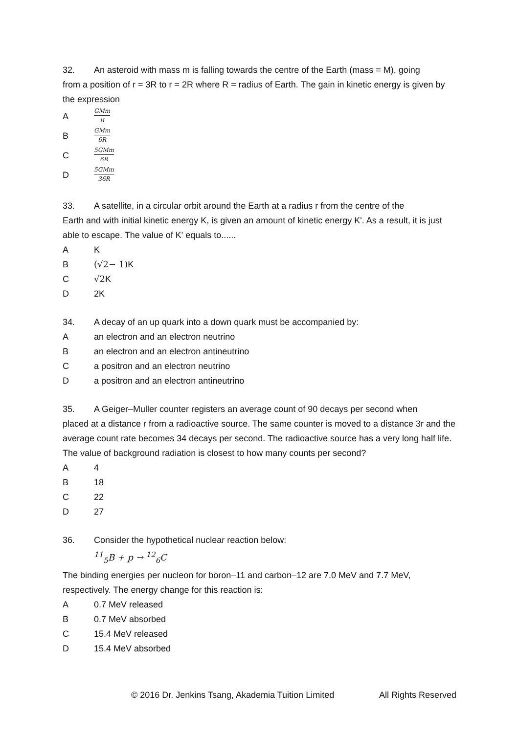32. An asteroid with mass m is falling towards the centre of the Earth (mass = M), going
from a position of r = 3R to r = 2R where R = radius of Earth. The gain in kinetic energy is given by the expression
A GMm R
B GMm 6R
C 5GMm 6R
D 5GMm 36R
33. A satellite, in a circular orbit around the Earth at a radius r from the centre of the
Earth and with initial kinetic energy K, is given an amount of kinetic energy K'. As a result, it is just able to escape. The value of K' equals to......
A K
B (√2− 1) K
C √2 K
D 2K
34. A decay of an up quark into a down quark must be accompanied by:
Aan electron and an electron neutrino
Ban electron and an electron antineutrino
Ca positron and an electron neutrino
Da positron and an electron antineutrino
35. A Geiger–Muller counter registers an average count of 90 decays per second when
placed at a distance r from a radioactive source. The same counter is moved to a distance 3r and the average count rate becomes 34 decays per second. The radioactive source has a very long half life. The value of background radiation is closest to how many counts per second?
A 4
B 18
C 22
D 27
36. Consider the hypothetical nuclear reaction below:
<sup>11</sup> <sub>5</sub>B + p → <sup>12</sup><sub>6</sub>C
The binding energies per nucleon for boron–11 and carbon–12 are 7.0 MeV and 7.7 MeV, respectively. The energy change for this reaction is:
A 0.7 MeV released
B 0.7 MeV absorbed
C 15.4 MeV released
D 15.4 MeV absorbed
© 2016 Dr. Jenkins Tsang, Akademia Tuition Limited All Rights Reserved